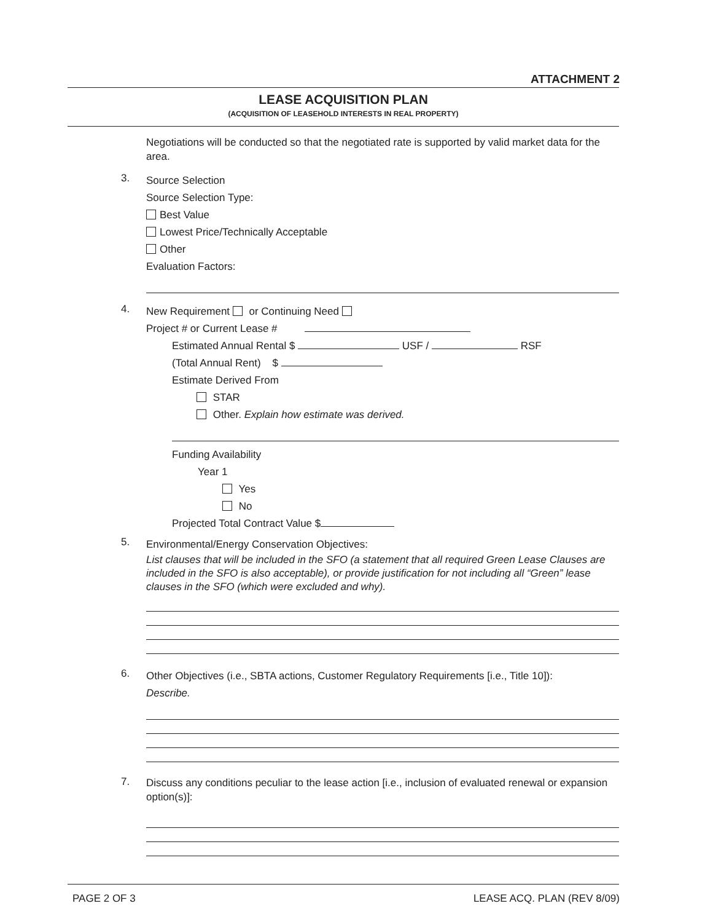ATTACHMENT 2
LEASE ACQUISITION PLAN
(ACQUISITION OF LEASEHOLD INTERESTS IN REAL PROPERTY)
Negotiations will be conducted so that the negotiated rate is supported by valid market data for the area.
3.
Source Selection
Source Selection Type:
Best Value
Lowest Price/Technically Acceptable
Other
Evaluation Factors:
4.
New Requirement or Continuing Need
Project # or Current Lease #
Estimated Annual Rental $ USF / RSF
(Total Annual Rent) $
Estimate Derived From
STAR
Other. Explain how estimate was derived.
Funding Availability
Year 1
Yes
No
Projected Total Contract Value $
5.
Environmental/Energy Conservation Objectives:
List clauses that will be included in the SFO (a statement that all required Green Lease Clauses are included in the SFO is also acceptable), or provide justification for not including all “Green” lease clauses in the SFO (which were excluded and why).
6.
Other Objectives (i.e., SBTA actions, Customer Regulatory Requirements [i.e., Title 10]):
Describe.
7.
Discuss any conditions peculiar to the lease action [i.e., inclusion of evaluated renewal or expansion option(s)]:
PAGE 2 OF 3 LEASE ACQ. PLAN (REV 8/09)